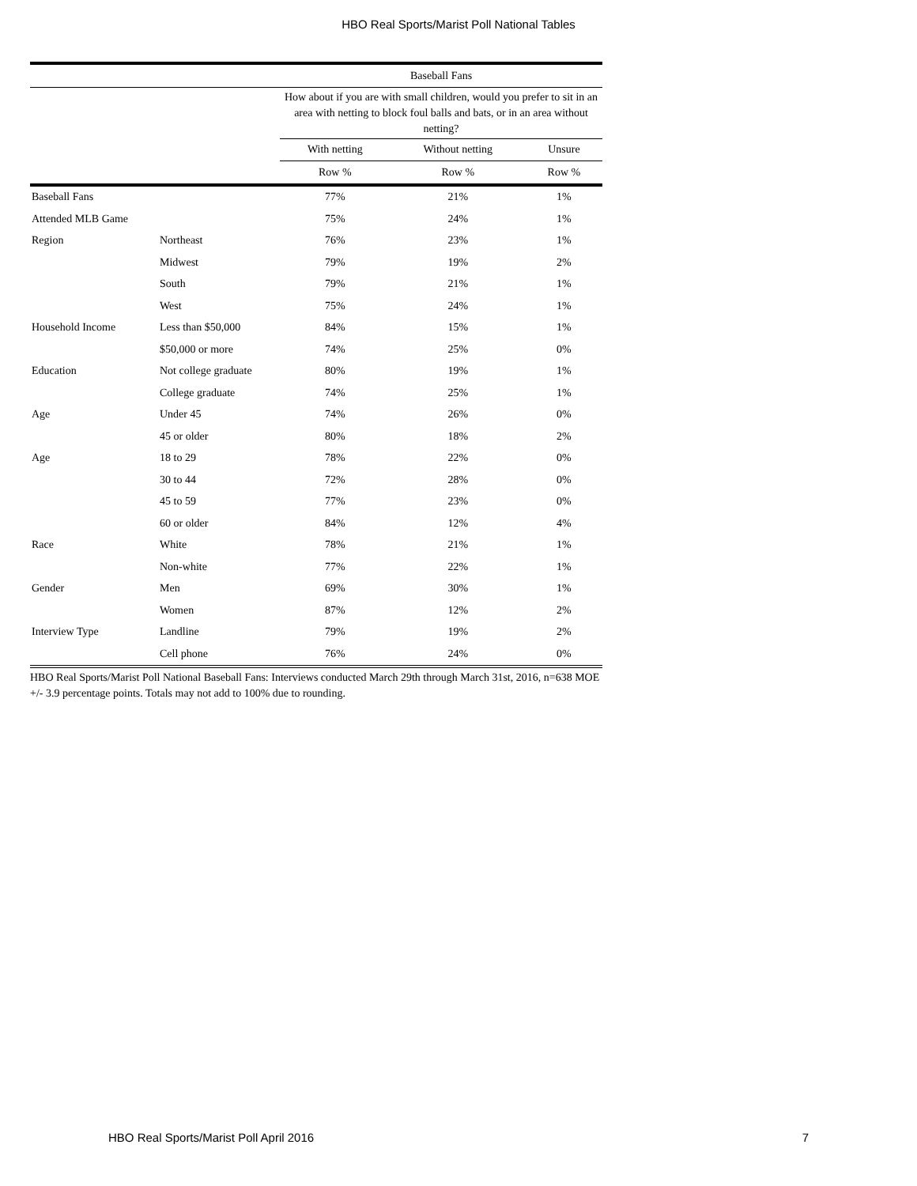HBO Real Sports/Marist Poll National Tables
| | | Baseball Fans | | |
| --- | --- | --- | --- | --- |
| | | How about if you are with small children, would you prefer to sit in an area with netting to block foul balls and bats, or in an area without netting? | | |
| | | With netting | Without netting | Unsure |
| | | Row % | Row % | Row % |
| Baseball Fans | | 77% | 21% | 1% |
| Attended MLB Game | | 75% | 24% | 1% |
| Region | Northeast | 76% | 23% | 1% |
| | Midwest | 79% | 19% | 2% |
| | South | 79% | 21% | 1% |
| | West | 75% | 24% | 1% |
| Household Income | Less than $50,000 | 84% | 15% | 1% |
| | $50,000 or more | 74% | 25% | 0% |
| Education | Not college graduate | 80% | 19% | 1% |
| | College graduate | 74% | 25% | 1% |
| Age | Under 45 | 74% | 26% | 0% |
| | 45 or older | 80% | 18% | 2% |
| Age | 18 to 29 | 78% | 22% | 0% |
| | 30 to 44 | 72% | 28% | 0% |
| | 45 to 59 | 77% | 23% | 0% |
| | 60 or older | 84% | 12% | 4% |
| Race | White | 78% | 21% | 1% |
| | Non-white | 77% | 22% | 1% |
| Gender | Men | 69% | 30% | 1% |
| | Women | 87% | 12% | 2% |
| Interview Type | Landline | 79% | 19% | 2% |
| | Cell phone | 76% | 24% | 0% |
HBO Real Sports/Marist Poll National Baseball Fans: Interviews conducted March 29th through March 31st, 2016, n=638 MOE +/- 3.9 percentage points. Totals may not add to 100% due to rounding.
HBO Real Sports/Marist Poll April 2016 7